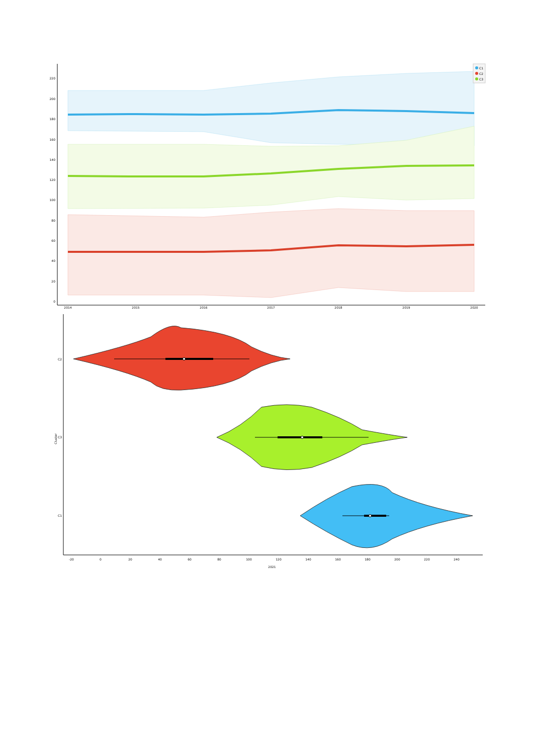220
200
180
160
140
120
100
80
60
40
20
0
2014
2015
2016
2017
2018
2019
2020
C1
C2
C3
Cluster
C2
C3
C1
-20
0
20
40
60
80
100
120
140
160
180
200
220
240
2021